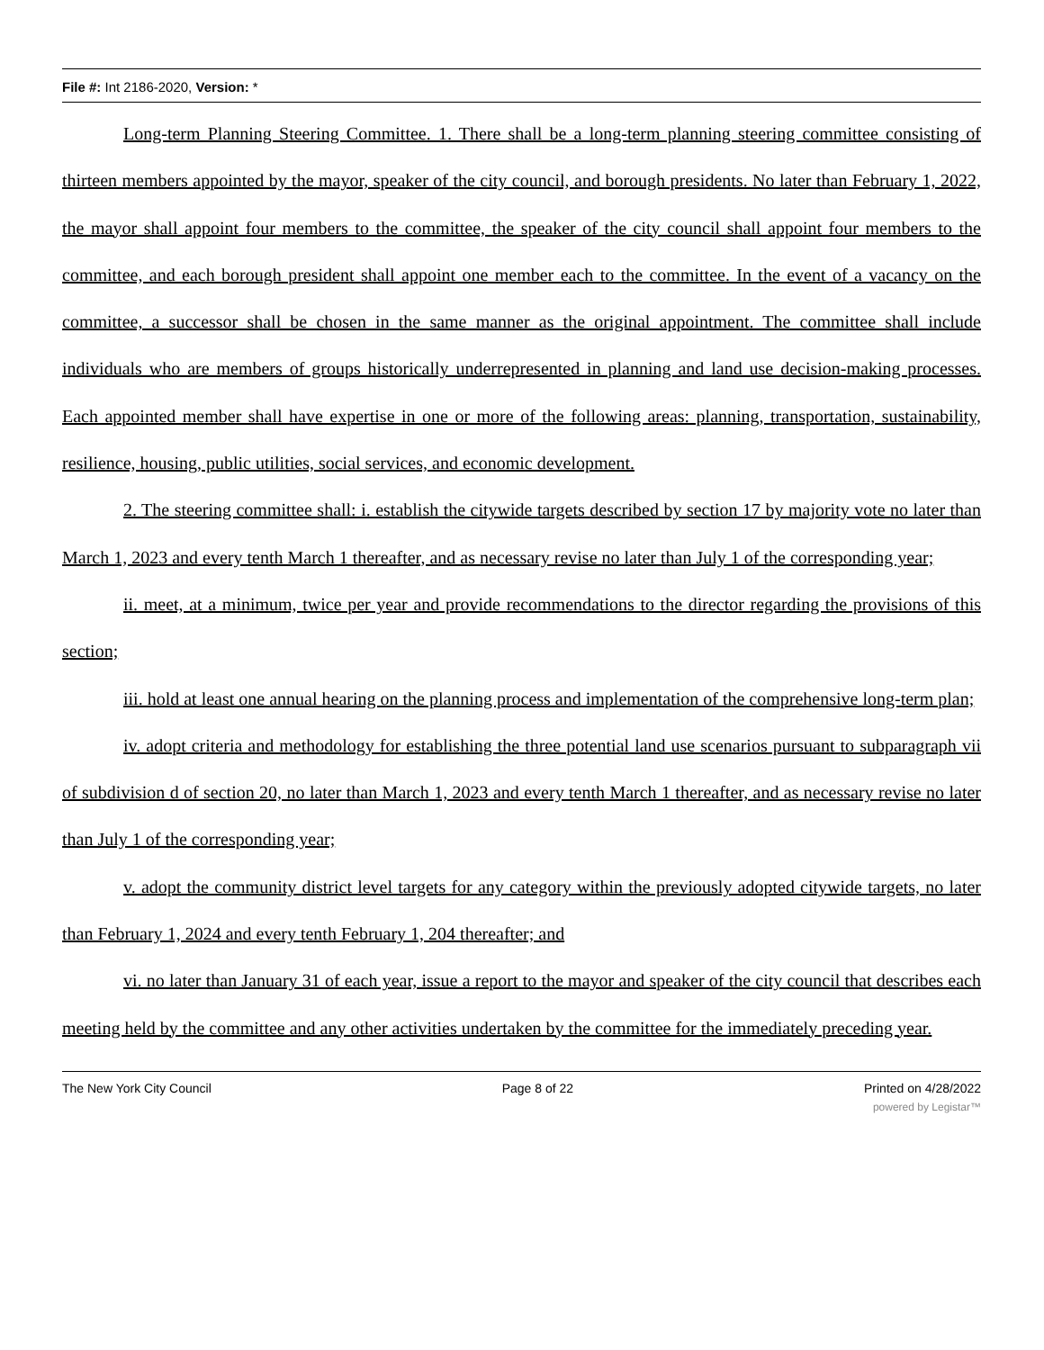File #: Int 2186-2020, Version: *
Long-term Planning Steering Committee. 1. There shall be a long-term planning steering committee consisting of thirteen members appointed by the mayor, speaker of the city council, and borough presidents. No later than February 1, 2022, the mayor shall appoint four members to the committee, the speaker of the city council shall appoint four members to the committee, and each borough president shall appoint one member each to the committee. In the event of a vacancy on the committee, a successor shall be chosen in the same manner as the original appointment. The committee shall include individuals who are members of groups historically underrepresented in planning and land use decision-making processes. Each appointed member shall have expertise in one or more of the following areas: planning, transportation, sustainability, resilience, housing, public utilities, social services, and economic development.
2. The steering committee shall: i. establish the citywide targets described by section 17 by majority vote no later than March 1, 2023 and every tenth March 1 thereafter, and as necessary revise no later than July 1 of the corresponding year;
ii. meet, at a minimum, twice per year and provide recommendations to the director regarding the provisions of this section;
iii. hold at least one annual hearing on the planning process and implementation of the comprehensive long-term plan;
iv. adopt criteria and methodology for establishing the three potential land use scenarios pursuant to subparagraph vii of subdivision d of section 20, no later than March 1, 2023 and every tenth March 1 thereafter, and as necessary revise no later than July 1 of the corresponding year;
v. adopt the community district level targets for any category within the previously adopted citywide targets, no later than February 1, 2024 and every tenth February 1, 204 thereafter; and
vi. no later than January 31 of each year, issue a report to the mayor and speaker of the city council that describes each meeting held by the committee and any other activities undertaken by the committee for the immediately preceding year.
The New York City Council Page 8 of 22 Printed on 4/28/2022
powered by Legistar™